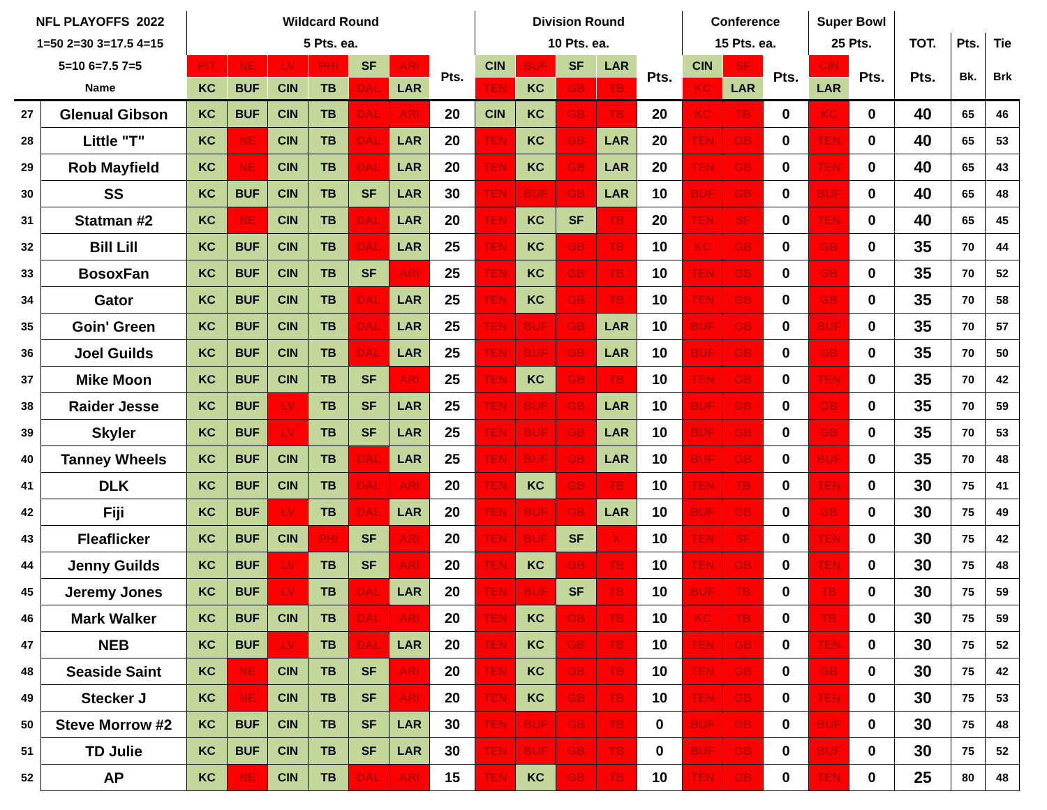| NFL PLAYOFFS 2022 | | Wildcard Round | | | | | | | Division Round | | | | | Conference | | | Super Bowl | | | | |
| --- | --- | --- | --- | --- | --- | --- | --- | --- | --- | --- | --- | --- | --- | --- | --- | --- | --- | --- | --- | --- | --- |
| 1=50 2=30 3=17.5 4=15 | | 5 Pts. ea. | | | | | | | 10 Pts. ea. | | | | | 15 Pts. ea. | | | 25 Pts. | | TOT. | Pts. | Tie |
| 5=10 6=7.5 7=5 | | PIT | NE | LV | PHI | SF | ARI | Pts. | CIN | BUF | SF | LAR | Pts. | CIN | SF | Pts. | CIN | Pts. | Pts. | Bk. | Brk |
| Name | | KC | BUF | CIN | TB | DAL | LAR | | TEN | KC | GB | TB | | KC | LAR | | LAR | | | | |
| 27 | Glenual Gibson | KC | BUF | CIN | TB | DAL | ARI | 20 | CIN | KC | GB | TB | 20 | KC | TB | 0 | KC | 0 | 40 | 65 | 46 |
| 28 | Little "T" | KC | NE | CIN | TB | DAL | LAR | 20 | TEN | KC | GB | LAR | 20 | TEN | GB | 0 | TEN | 0 | 40 | 65 | 53 |
| 29 | Rob Mayfield | KC | NE | CIN | TB | DAL | LAR | 20 | TEN | KC | GB | LAR | 20 | TEN | GB | 0 | TEN | 0 | 40 | 65 | 43 |
| 30 | SS | KC | BUF | CIN | TB | SF | LAR | 30 | TEN | BUF | GB | LAR | 10 | BUF | GB | 0 | BUF | 0 | 40 | 65 | 48 |
| 31 | Statman #2 | KC | NE | CIN | TB | DAL | LAR | 20 | TEN | KC | SF | TB | 20 | TEN | SF | 0 | TEN | 0 | 40 | 65 | 45 |
| 32 | Bill Lill | KC | BUF | CIN | TB | DAL | LAR | 25 | TEN | KC | GB | TB | 10 | KC | GB | 0 | GB | 0 | 35 | 70 | 44 |
| 33 | BosoxFan | KC | BUF | CIN | TB | SF | ARI | 25 | TEN | KC | GB | TB | 10 | TEN | GB | 0 | GB | 0 | 35 | 70 | 52 |
| 34 | Gator | KC | BUF | CIN | TB | DAL | LAR | 25 | TEN | KC | GB | TB | 10 | TEN | GB | 0 | GB | 0 | 35 | 70 | 58 |
| 35 | Goin' Green | KC | BUF | CIN | TB | DAL | LAR | 25 | TEN | BUF | GB | LAR | 10 | BUF | GB | 0 | BUF | 0 | 35 | 70 | 57 |
| 36 | Joel Guilds | KC | BUF | CIN | TB | DAL | LAR | 25 | TEN | BUF | GB | LAR | 10 | BUF | GB | 0 | GB | 0 | 35 | 70 | 50 |
| 37 | Mike Moon | KC | BUF | CIN | TB | SF | ARI | 25 | TEN | KC | GB | TB | 10 | TEN | GB | 0 | TEN | 0 | 35 | 70 | 42 |
| 38 | Raider Jesse | KC | BUF | LV | TB | SF | LAR | 25 | TEN | BUF | GB | LAR | 10 | BUF | GB | 0 | GB | 0 | 35 | 70 | 59 |
| 39 | Skyler | KC | BUF | LV | TB | SF | LAR | 25 | TEN | BUF | GB | LAR | 10 | BUF | GB | 0 | GB | 0 | 35 | 70 | 53 |
| 40 | Tanney Wheels | KC | BUF | CIN | TB | DAL | LAR | 25 | TEN | BUF | GB | LAR | 10 | BUF | GB | 0 | BUF | 0 | 35 | 70 | 48 |
| 41 | DLK | KC | BUF | CIN | TB | DAL | ARI | 20 | TEN | KC | GB | TB | 10 | TEN | TB | 0 | TEN | 0 | 30 | 75 | 41 |
| 42 | Fiji | KC | BUF | LV | TB | DAL | LAR | 20 | TEN | BUF | GB | LAR | 10 | BUF | GB | 0 | GB | 0 | 30 | 75 | 49 |
| 43 | Fleaflicker | KC | BUF | CIN | PHI | SF | ARI | 20 | TEN | BUF | SF | X | 10 | TEN | SF | 0 | TEN | 0 | 30 | 75 | 42 |
| 44 | Jenny Guilds | KC | BUF | LV | TB | SF | ARI | 20 | TEN | KC | GB | TB | 10 | TEN | GB | 0 | TEN | 0 | 30 | 75 | 48 |
| 45 | Jeremy Jones | KC | BUF | LV | TB | DAL | LAR | 20 | TEN | BUF | SF | TB | 10 | BUF | TB | 0 | TB | 0 | 30 | 75 | 59 |
| 46 | Mark Walker | KC | BUF | CIN | TB | DAL | ARI | 20 | TEN | KC | GB | TB | 10 | KC | TB | 0 | TB | 0 | 30 | 75 | 59 |
| 47 | NEB | KC | BUF | LV | TB | DAL | LAR | 20 | TEN | KC | GB | TB | 10 | TEN | GB | 0 | TEN | 0 | 30 | 75 | 52 |
| 48 | Seaside Saint | KC | NE | CIN | TB | SF | ARI | 20 | TEN | KC | GB | TB | 10 | TEN | GB | 0 | GB | 0 | 30 | 75 | 42 |
| 49 | Stecker J | KC | NE | CIN | TB | SF | ARI | 20 | TEN | KC | GB | TB | 10 | TEN | GB | 0 | TEN | 0 | 30 | 75 | 53 |
| 50 | Steve Morrow #2 | KC | BUF | CIN | TB | SF | LAR | 30 | TEN | BUF | GB | TB | 0 | BUF | GB | 0 | BUF | 0 | 30 | 75 | 48 |
| 51 | TD Julie | KC | BUF | CIN | TB | SF | LAR | 30 | TEN | BUF | GB | TB | 0 | BUF | GB | 0 | BUF | 0 | 30 | 75 | 52 |
| 52 | AP | KC | NE | CIN | TB | DAL | ARI | 15 | TEN | KC | GB | TB | 10 | TEN | GB | 0 | TEN | 0 | 25 | 80 | 48 |